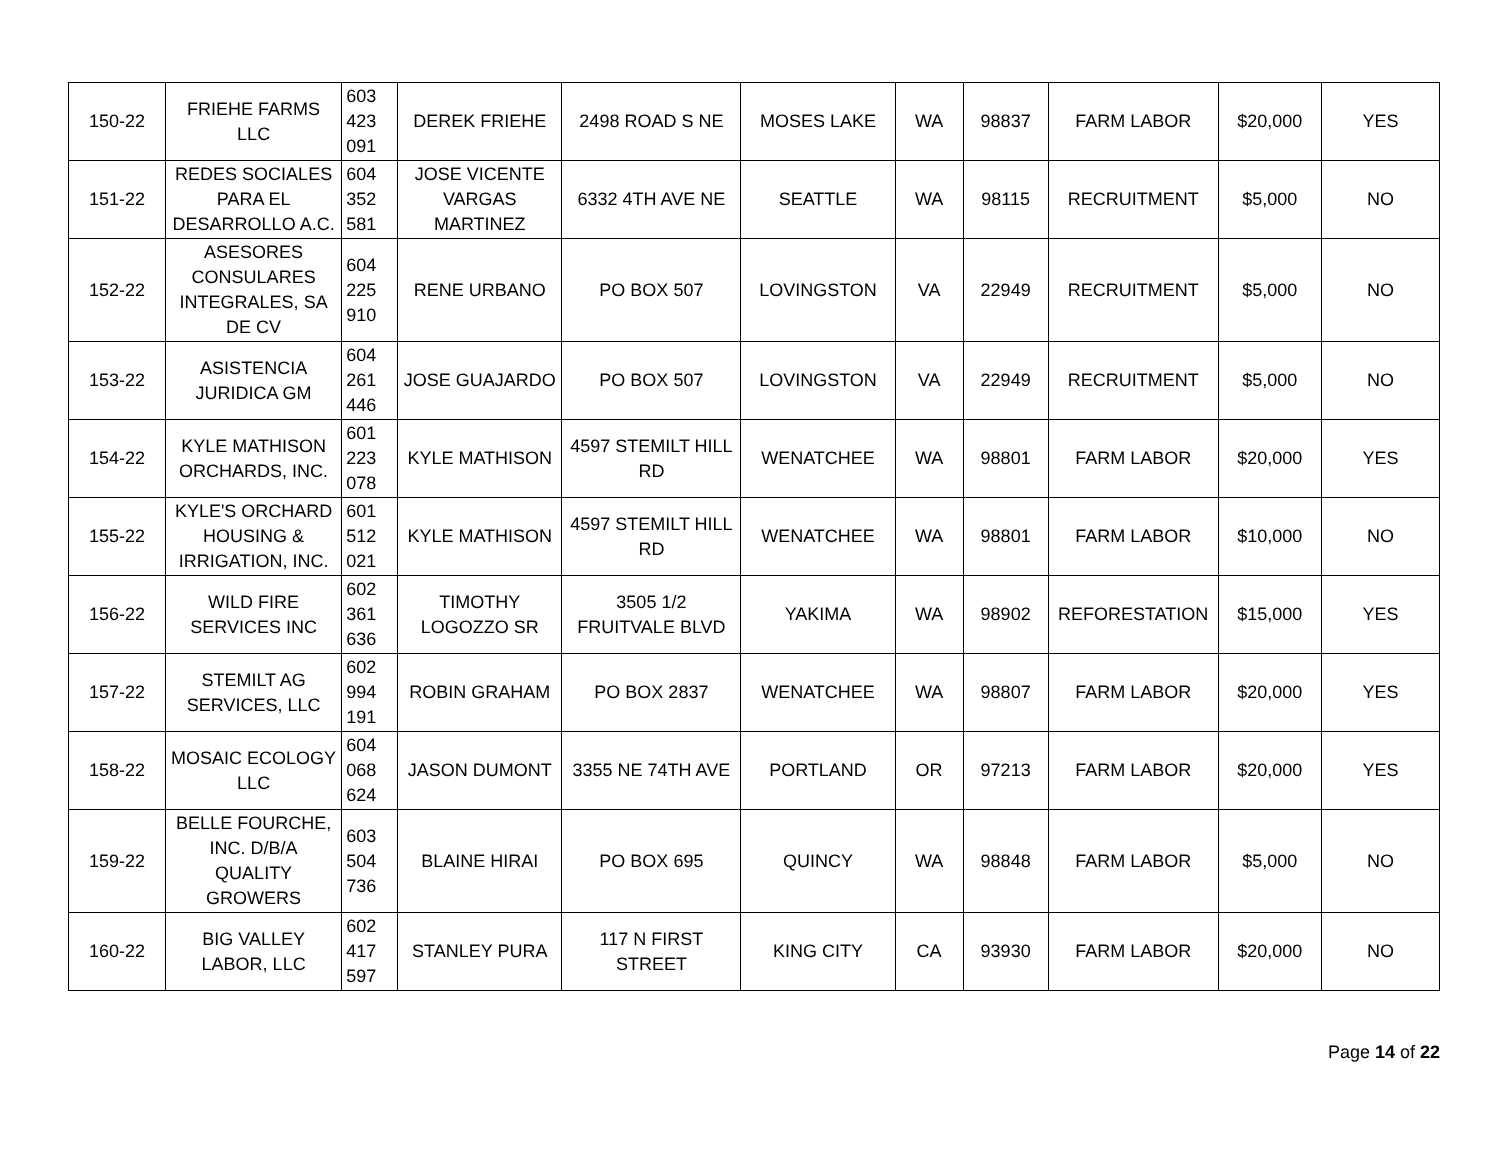| 150-22 | FRIEHE FARMS LLC | 603 423 091 | DEREK FRIEHE | 2498 ROAD S NE | MOSES LAKE | WA | 98837 | FARM LABOR | $20,000 | YES |
| 151-22 | REDES SOCIALES PARA EL DESARROLLO A.C. | 604 352 581 | JOSE VICENTE VARGAS MARTINEZ | 6332 4TH AVE NE | SEATTLE | WA | 98115 | RECRUITMENT | $5,000 | NO |
| 152-22 | ASESORES CONSULARES INTEGRALES, SA DE CV | 604 225 910 | RENE URBANO | PO BOX 507 | LOVINGSTON | VA | 22949 | RECRUITMENT | $5,000 | NO |
| 153-22 | ASISTENCIA JURIDICA GM | 604 261 446 | JOSE GUAJARDO | PO BOX 507 | LOVINGSTON | VA | 22949 | RECRUITMENT | $5,000 | NO |
| 154-22 | KYLE MATHISON ORCHARDS, INC. | 601 223 078 | KYLE MATHISON | 4597 STEMILT HILL RD | WENATCHEE | WA | 98801 | FARM LABOR | $20,000 | YES |
| 155-22 | KYLE'S ORCHARD HOUSING & IRRIGATION, INC. | 601 512 021 | KYLE MATHISON | 4597 STEMILT HILL RD | WENATCHEE | WA | 98801 | FARM LABOR | $10,000 | NO |
| 156-22 | WILD FIRE SERVICES INC | 602 361 636 | TIMOTHY LOGOZZO SR | 3505 1/2 FRUITVALE BLVD | YAKIMA | WA | 98902 | REFORESTATION | $15,000 | YES |
| 157-22 | STEMILT AG SERVICES, LLC | 602 994 191 | ROBIN GRAHAM | PO BOX 2837 | WENATCHEE | WA | 98807 | FARM LABOR | $20,000 | YES |
| 158-22 | MOSAIC ECOLOGY LLC | 604 068 624 | JASON DUMONT | 3355 NE 74TH AVE | PORTLAND | OR | 97213 | FARM LABOR | $20,000 | YES |
| 159-22 | BELLE FOURCHE, INC. D/B/A QUALITY GROWERS | 603 504 736 | BLAINE HIRAI | PO BOX 695 | QUINCY | WA | 98848 | FARM LABOR | $5,000 | NO |
| 160-22 | BIG VALLEY LABOR, LLC | 602 417 597 | STANLEY PURA | 117 N FIRST STREET | KING CITY | CA | 93930 | FARM LABOR | $20,000 | NO |
Page 14 of 22